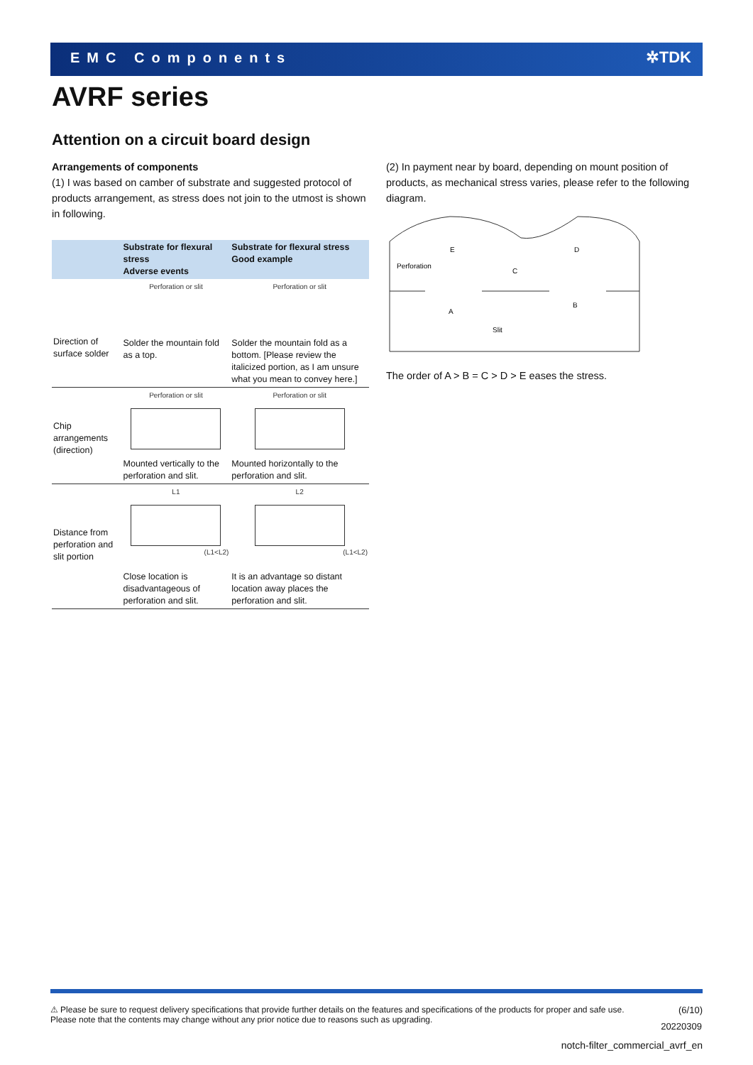EMC Components ✲TDK
AVRF series
Attention on a circuit board design
Arrangements of components
(1) I was based on camber of substrate and suggested protocol of products arrangement, as stress does not join to the utmost is shown in following.
| | Substrate for flexural stress Adverse events | Substrate for flexural stress Good example |
| --- | --- | --- |
| Direction of surface solder | Perforation or slit Solder the mountain fold as a top. | Perforation or slit Solder the mountain fold as a bottom. [Please review the italicized portion, as I am unsure what you mean to convey here.] |
| Chip arrangements (direction) | Perforation or slit Mounted vertically to the perforation and slit. | Perforation or slit Mounted horizontally to the perforation and slit. |
| Distance from perforation and slit portion | L1 (L1<L2) Close location is disadvantageous of perforation and slit. | L2 (L1<L2) It is an advantage so distant location away places the perforation and slit. |
(2) In payment near by board, depending on mount position of products, as mechanical stress varies, please refer to the following diagram.
Perforation
Slit
E
C
D
A
B
The order of A > B = C > D > E eases the stress.
⚠ Please be sure to request delivery specifications that provide further details on the features and specifications of the products for proper and safe use.
Please note that the contents may change without any prior notice due to reasons such as upgrading.
(6/10)
20220309
notch-filter_commercial_avrf_en